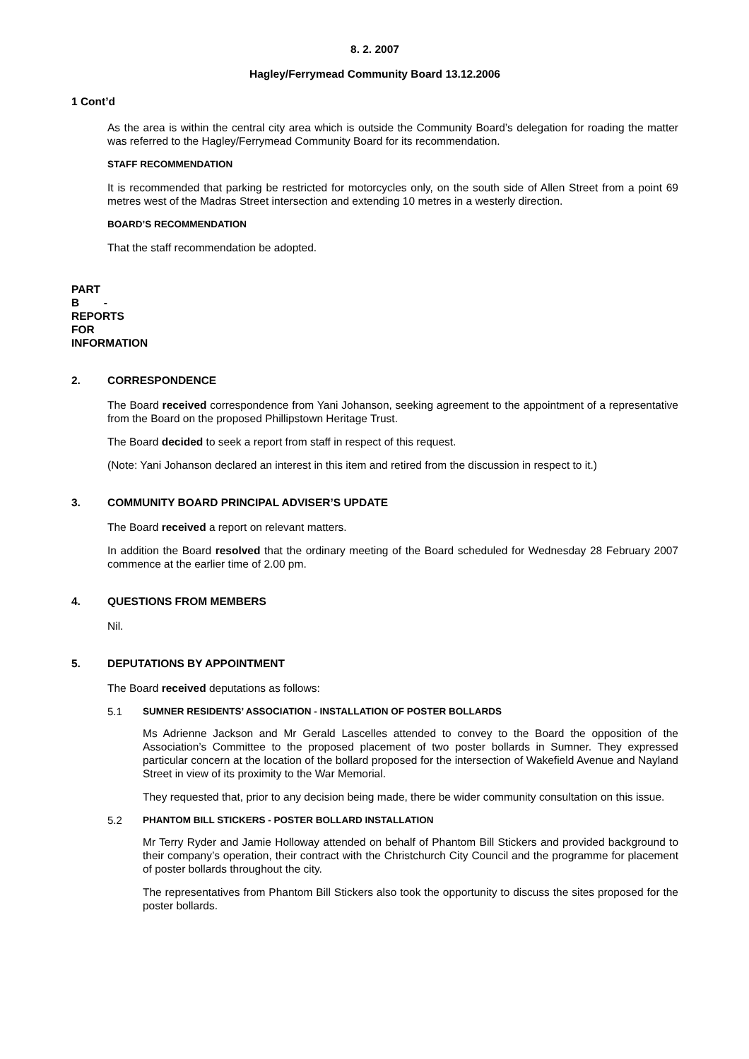8. 2. 2007
Hagley/Ferrymead Community Board 13.12.2006
1 Cont’d
As the area is within the central city area which is outside the Community Board’s delegation for roading the matter was referred to the Hagley/Ferrymead Community Board for its recommendation.
STAFF RECOMMENDATION
It is recommended that parking be restricted for motorcycles only, on the south side of Allen Street from a point 69 metres west of the Madras Street intersection and extending 10 metres in a westerly direction.
BOARD’S RECOMMENDATION
That the staff recommendation be adopted.
PART B - REPORTS FOR INFORMATION
2. CORRESPONDENCE
The Board received correspondence from Yani Johanson, seeking agreement to the appointment of a representative from the Board on the proposed Phillipstown Heritage Trust.
The Board decided to seek a report from staff in respect of this request.
(Note: Yani Johanson declared an interest in this item and retired from the discussion in respect to it.)
3. COMMUNITY BOARD PRINCIPAL ADVISER’S UPDATE
The Board received a report on relevant matters.
In addition the Board resolved that the ordinary meeting of the Board scheduled for Wednesday 28 February 2007 commence at the earlier time of 2.00 pm.
4. QUESTIONS FROM MEMBERS
Nil.
5. DEPUTATIONS BY APPOINTMENT
The Board received deputations as follows:
5.1 SUMNER RESIDENTS’ ASSOCIATION - INSTALLATION OF POSTER BOLLARDS
Ms Adrienne Jackson and Mr Gerald Lascelles attended to convey to the Board the opposition of the Association’s Committee to the proposed placement of two poster bollards in Sumner. They expressed particular concern at the location of the bollard proposed for the intersection of Wakefield Avenue and Nayland Street in view of its proximity to the War Memorial.
They requested that, prior to any decision being made, there be wider community consultation on this issue.
5.2 PHANTOM BILL STICKERS - POSTER BOLLARD INSTALLATION
Mr Terry Ryder and Jamie Holloway attended on behalf of Phantom Bill Stickers and provided background to their company’s operation, their contract with the Christchurch City Council and the programme for placement of poster bollards throughout the city.
The representatives from Phantom Bill Stickers also took the opportunity to discuss the sites proposed for the poster bollards.